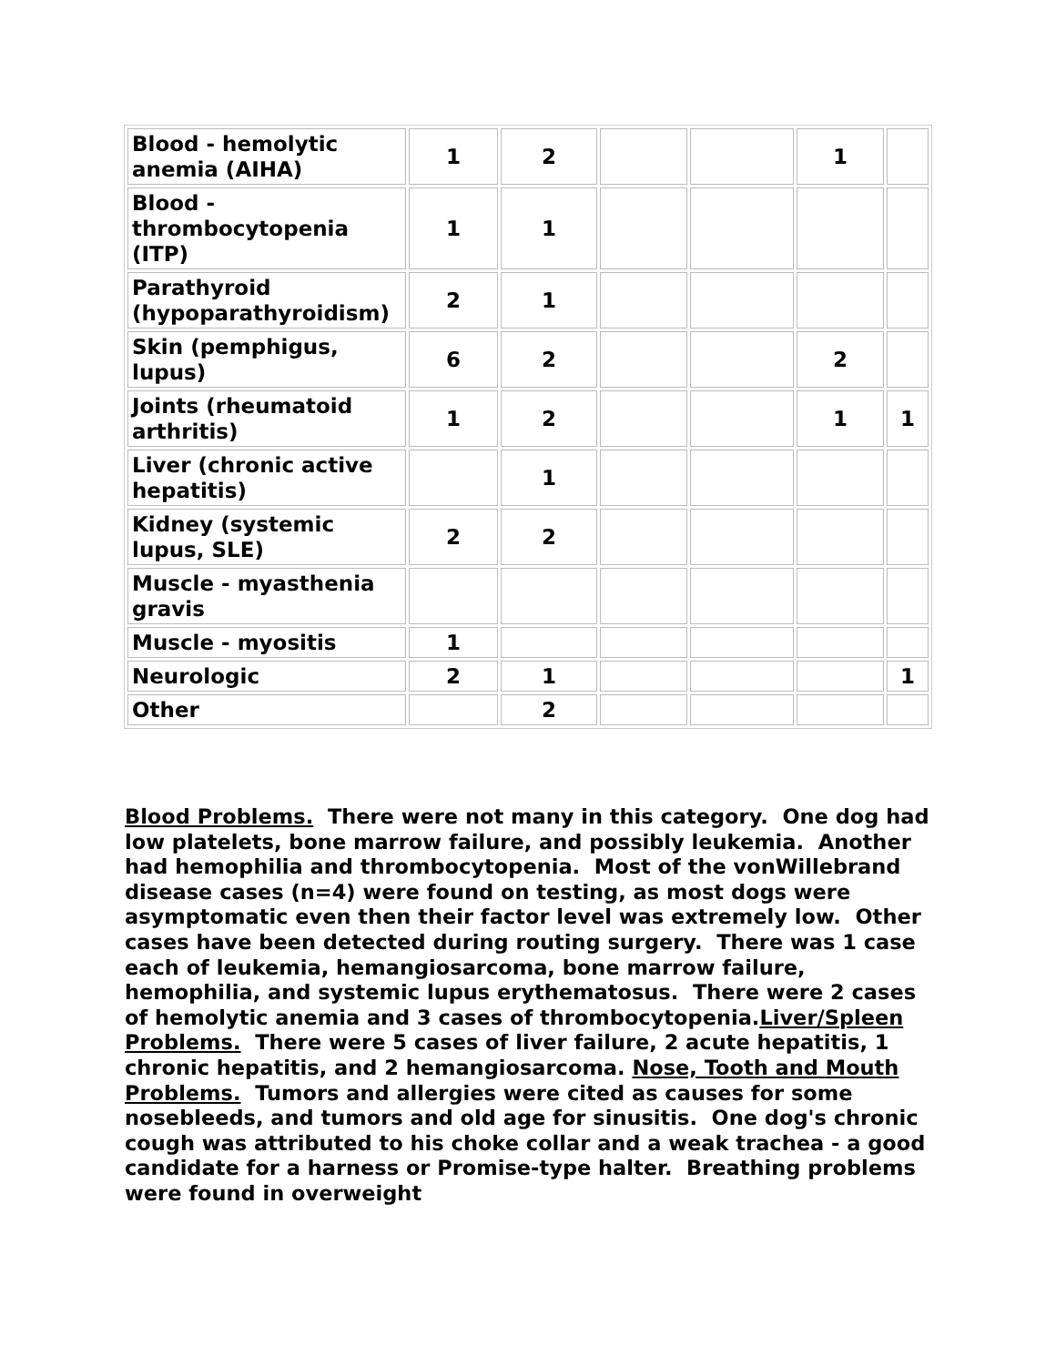| Blood - hemolytic anemia (AIHA) | 1 | 2 | | | 1 | |
| Blood - thrombocytopenia (ITP) | 1 | 1 | | | | |
| Parathyroid (hypoparathyroidism) | 2 | 1 | | | | |
| Skin (pemphigus, lupus) | 6 | 2 | | | 2 | |
| Joints (rheumatoid arthritis) | 1 | 2 | | | 1 | 1 |
| Liver (chronic active hepatitis) | | 1 | | | | |
| Kidney (systemic lupus, SLE) | 2 | 2 | | | | |
| Muscle - myasthenia gravis | | | | | | |
| Muscle - myositis | 1 | | | | | |
| Neurologic | 2 | 1 | | | | 1 |
| Other | | 2 | | | | |
Blood Problems. There were not many in this category. One dog had low platelets, bone marrow failure, and possibly leukemia. Another had hemophilia and thrombocytopenia. Most of the vonWillebrand disease cases (n=4) were found on testing, as most dogs were asymptomatic even then their factor level was extremely low. Other cases have been detected during routing surgery. There was 1 case each of leukemia, hemangiosarcoma, bone marrow failure, hemophilia, and systemic lupus erythematosus. There were 2 cases of hemolytic anemia and 3 cases of thrombocytopenia.Liver/Spleen Problems. There were 5 cases of liver failure, 2 acute hepatitis, 1 chronic hepatitis, and 2 hemangiosarcoma. Nose, Tooth and Mouth Problems. Tumors and allergies were cited as causes for some nosebleeds, and tumors and old age for sinusitis. One dog's chronic cough was attributed to his choke collar and a weak trachea - a good candidate for a harness or Promise-type halter. Breathing problems were found in overweight